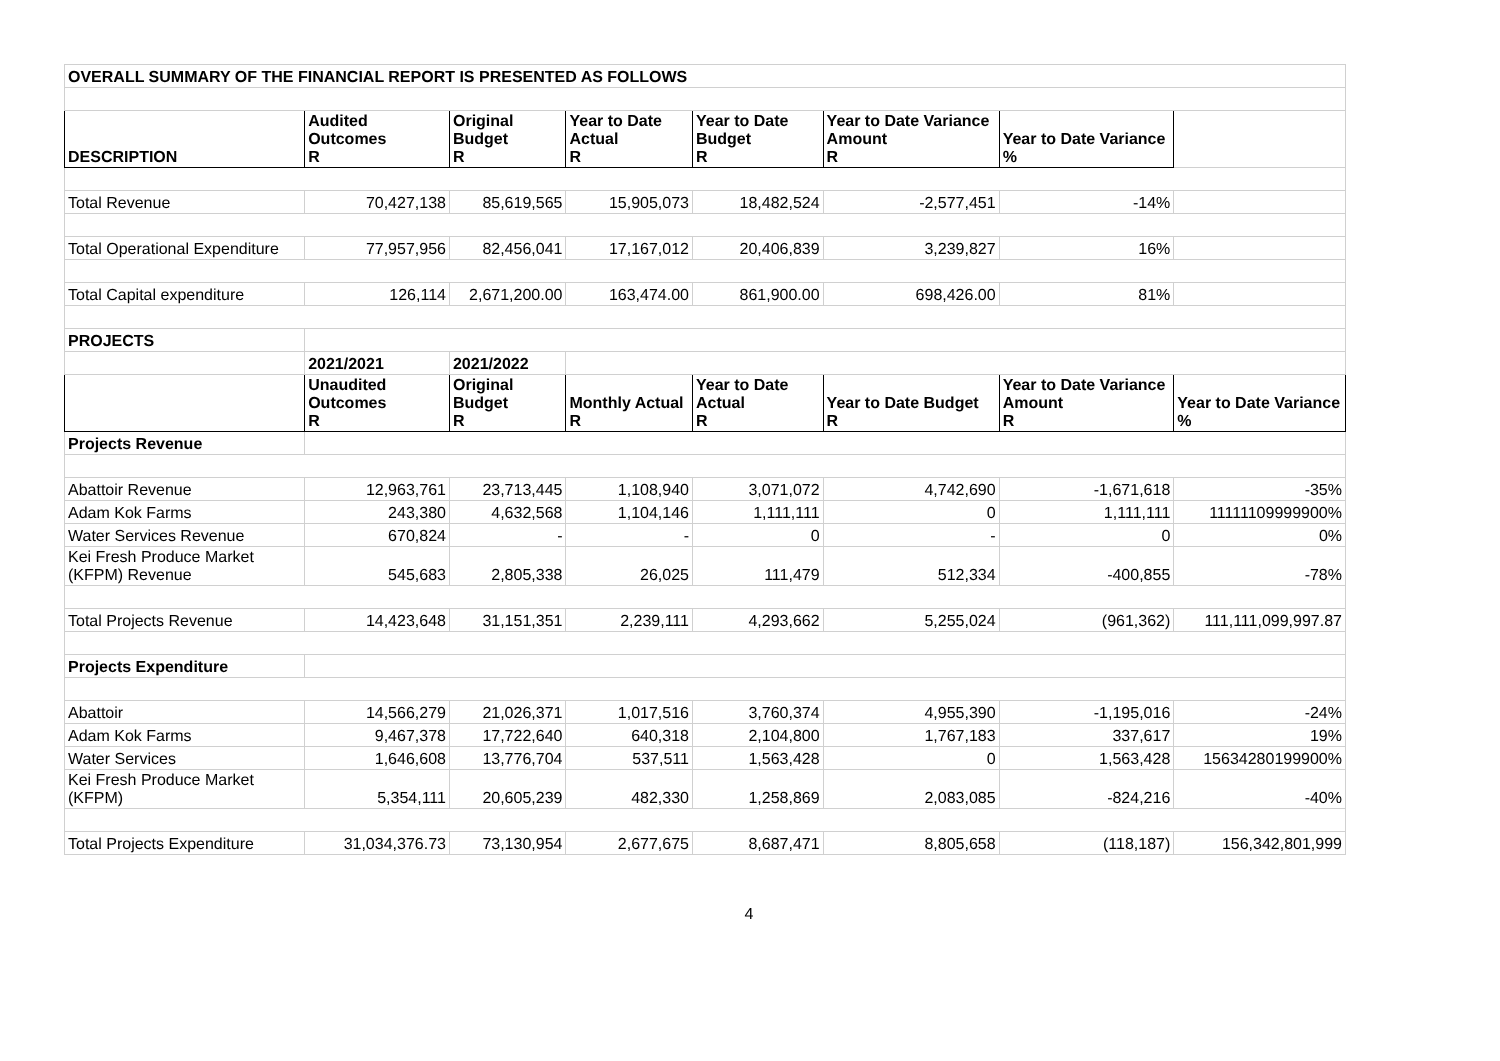| OVERALL SUMMARY OF THE FINANCIAL REPORT IS PRESENTED AS FOLLOWS | | | | | | | |
| --- | --- | --- | --- | --- | --- | --- | --- |
| DESCRIPTION | Audited Outcomes R | Original Budget R | Year to Date Actual R | Year to Date Budget R | Year to Date Variance Amount R | Year to Date Variance % | |
| Total Revenue | 70,427,138 | 85,619,565 | 15,905,073 | 18,482,524 | -2,577,451 | -14% | |
| Total Operational Expenditure | 77,957,956 | 82,456,041 | 17,167,012 | 20,406,839 | 3,239,827 | 16% | |
| Total Capital expenditure | 126,114 | 2,671,200.00 | 163,474.00 | 861,900.00 | 698,426.00 | 81% | |
| PROJECTS | | | | | | | |
| | 2021/2021 | 2021/2022 | | | | | |
| | Unaudited Outcomes R | Original Budget R | Monthly Actual R | Year to Date Actual R | Year to Date Budget R | Year to Date Variance Amount R | Year to Date Variance % |
| Projects Revenue | | | | | | | |
| Abattoir Revenue | 12,963,761 | 23,713,445 | 1,108,940 | 3,071,072 | 4,742,690 | -1,671,618 | -35% |
| Adam Kok Farms | 243,380 | 4,632,568 | 1,104,146 | 1,111,111 | 0 | 1,111,111 | 11111109999900% |
| Water Services Revenue | 670,824 | - | - | 0 | - | 0 | 0% |
| Kei Fresh Produce Market (KFPM) Revenue | 545,683 | 2,805,338 | 26,025 | 111,479 | 512,334 | -400,855 | -78% |
| Total Projects Revenue | 14,423,648 | 31,151,351 | 2,239,111 | 4,293,662 | 5,255,024 | (961,362) | 111,111,099,997.87 |
| Projects Expenditure | | | | | | | |
| Abattoir | 14,566,279 | 21,026,371 | 1,017,516 | 3,760,374 | 4,955,390 | -1,195,016 | -24% |
| Adam Kok Farms | 9,467,378 | 17,722,640 | 640,318 | 2,104,800 | 1,767,183 | 337,617 | 19% |
| Water Services | 1,646,608 | 13,776,704 | 537,511 | 1,563,428 | 0 | 1,563,428 | 15634280199900% |
| Kei Fresh Produce Market (KFPM) | 5,354,111 | 20,605,239 | 482,330 | 1,258,869 | 2,083,085 | -824,216 | -40% |
| Total Projects Expenditure | 31,034,376.73 | 73,130,954 | 2,677,675 | 8,687,471 | 8,805,658 | (118,187) | 156,342,801,999 |
4